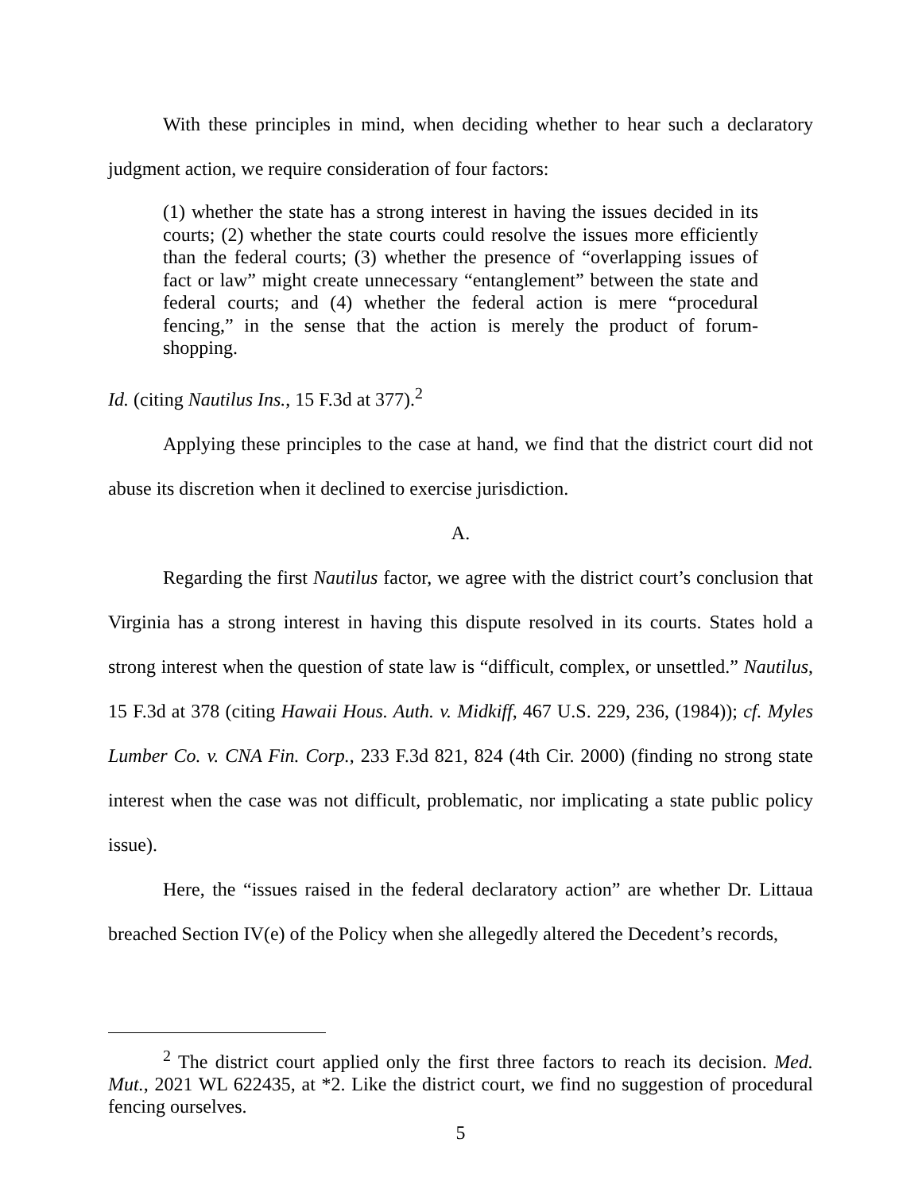With these principles in mind, when deciding whether to hear such a declaratory judgment action, we require consideration of four factors:
(1) whether the state has a strong interest in having the issues decided in its courts; (2) whether the state courts could resolve the issues more efficiently than the federal courts; (3) whether the presence of “overlapping issues of fact or law” might create unnecessary “entanglement” between the state and federal courts; and (4) whether the federal action is mere “procedural fencing,” in the sense that the action is merely the product of forum-shopping.
Id. (citing Nautilus Ins., 15 F.3d at 377).<sup>2</sup>
Applying these principles to the case at hand, we find that the district court did not abuse its discretion when it declined to exercise jurisdiction.
A.
Regarding the first Nautilus factor, we agree with the district court’s conclusion that Virginia has a strong interest in having this dispute resolved in its courts. States hold a strong interest when the question of state law is “difficult, complex, or unsettled.” Nautilus, 15 F.3d at 378 (citing Hawaii Hous. Auth. v. Midkiff, 467 U.S. 229, 236, (1984)); cf. Myles Lumber Co. v. CNA Fin. Corp., 233 F.3d 821, 824 (4th Cir. 2000) (finding no strong state interest when the case was not difficult, problematic, nor implicating a state public policy issue).
Here, the “issues raised in the federal declaratory action” are whether Dr. Littaua breached Section IV(e) of the Policy when she allegedly altered the Decedent’s records,
<sup>2</sup> The district court applied only the first three factors to reach its decision. Med. Mut., 2021 WL 622435, at *2. Like the district court, we find no suggestion of procedural fencing ourselves.
5